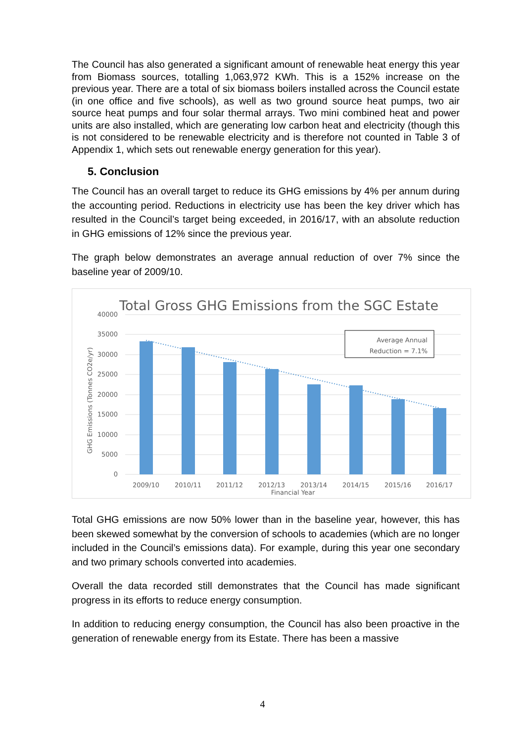The Council has also generated a significant amount of renewable heat energy this year from Biomass sources, totalling 1,063,972 KWh. This is a 152% increase on the previous year. There are a total of six biomass boilers installed across the Council estate (in one office and five schools), as well as two ground source heat pumps, two air source heat pumps and four solar thermal arrays. Two mini combined heat and power units are also installed, which are generating low carbon heat and electricity (though this is not considered to be renewable electricity and is therefore not counted in Table 3 of Appendix 1, which sets out renewable energy generation for this year).
5. Conclusion
The Council has an overall target to reduce its GHG emissions by 4% per annum during the accounting period. Reductions in electricity use has been the key driver which has resulted in the Council’s target being exceeded, in 2016/17, with an absolute reduction in GHG emissions of 12% since the previous year.
The graph below demonstrates an average annual reduction of over 7% since the baseline year of 2009/10.
Total Gross GHG Emissions from the SGC Estate
40000
35000
30000
25000
20000
15000
10000
5000
0
GHG Emissions (Tonnes CO2e/yr)
Average Annual
Reduction = 7.1%
2009/10
2010/11
2011/12
2012/13
2013/14
2014/15
2015/16
2016/17
Financial Year
Total GHG emissions are now 50% lower than in the baseline year, however, this has been skewed somewhat by the conversion of schools to academies (which are no longer included in the Council’s emissions data). For example, during this year one secondary and two primary schools converted into academies.
Overall the data recorded still demonstrates that the Council has made significant progress in its efforts to reduce energy consumption.
In addition to reducing energy consumption, the Council has also been proactive in the generation of renewable energy from its Estate. There has been a massive
4